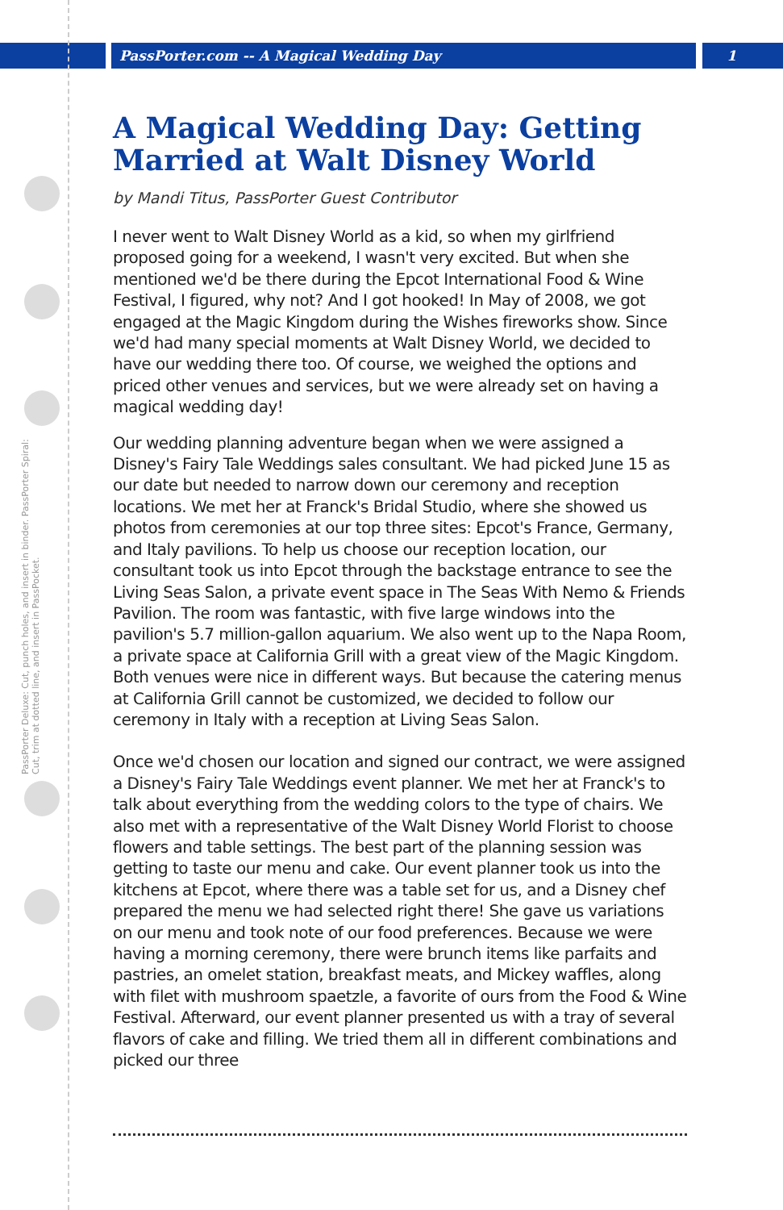PassPorter.com -- A Magical Wedding Day 1
PassPorter Deluxe: Cut, punch holes, and insert in binder. PassPorter Spiral: Cut, trim at dotted line, and insert in PassPocket.
A Magical Wedding Day: Getting Married at Walt Disney World
by Mandi Titus, PassPorter Guest Contributor
I never went to Walt Disney World as a kid, so when my girlfriend proposed going for a weekend, I wasn't very excited. But when she mentioned we'd be there during the Epcot International Food & Wine Festival, I figured, why not? And I got hooked! In May of 2008, we got engaged at the Magic Kingdom during the Wishes fireworks show. Since we'd had many special moments at Walt Disney World, we decided to have our wedding there too. Of course, we weighed the options and priced other venues and services, but we were already set on having a magical wedding day!
Our wedding planning adventure began when we were assigned a Disney's Fairy Tale Weddings sales consultant. We had picked June 15 as our date but needed to narrow down our ceremony and reception locations. We met her at Franck's Bridal Studio, where she showed us photos from ceremonies at our top three sites: Epcot's France, Germany, and Italy pavilions. To help us choose our reception location, our consultant took us into Epcot through the backstage entrance to see the Living Seas Salon, a private event space in The Seas With Nemo & Friends Pavilion. The room was fantastic, with five large windows into the pavilion's 5.7 million-gallon aquarium. We also went up to the Napa Room, a private space at California Grill with a great view of the Magic Kingdom. Both venues were nice in different ways. But because the catering menus at California Grill cannot be customized, we decided to follow our ceremony in Italy with a reception at Living Seas Salon.
Once we'd chosen our location and signed our contract, we were assigned a Disney's Fairy Tale Weddings event planner. We met her at Franck's to talk about everything from the wedding colors to the type of chairs. We also met with a representative of the Walt Disney World Florist to choose flowers and table settings. The best part of the planning session was getting to taste our menu and cake. Our event planner took us into the kitchens at Epcot, where there was a table set for us, and a Disney chef prepared the menu we had selected right there! She gave us variations on our menu and took note of our food preferences. Because we were having a morning ceremony, there were brunch items like parfaits and pastries, an omelet station, breakfast meats, and Mickey waffles, along with filet with mushroom spaetzle, a favorite of ours from the Food & Wine Festival. Afterward, our event planner presented us with a tray of several flavors of cake and filling. We tried them all in different combinations and picked our three